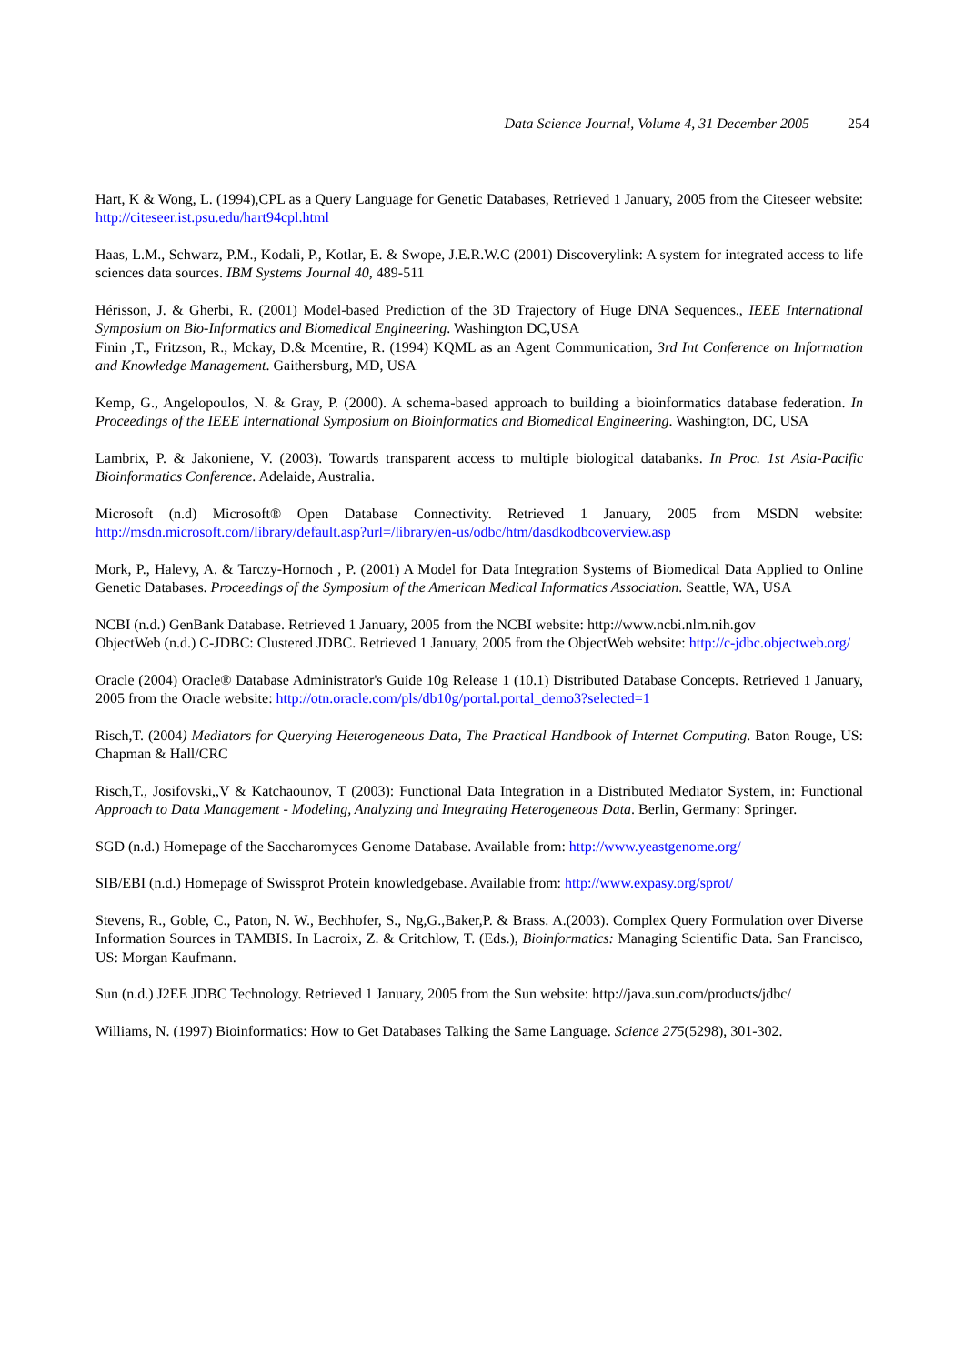Data Science Journal, Volume 4, 31 December 2005 254
Hart, K & Wong, L. (1994),CPL as a Query Language for Genetic Databases, Retrieved 1 January, 2005 from the Citeseer website: http://citeseer.ist.psu.edu/hart94cpl.html
Haas, L.M., Schwarz, P.M., Kodali, P., Kotlar, E. & Swope, J.E.R.W.C (2001) Discoverylink: A system for integrated access to life sciences data sources. IBM Systems Journal 40, 489-511
Hérisson, J. & Gherbi, R. (2001) Model-based Prediction of the 3D Trajectory of Huge DNA Sequences., IEEE International Symposium on Bio-Informatics and Biomedical Engineering. Washington DC,USA
Finin ,T., Fritzson, R., Mckay, D.& Mcentire, R. (1994) KQML as an Agent Communication, 3rd Int Conference on Information and Knowledge Management. Gaithersburg, MD, USA
Kemp, G., Angelopoulos, N. & Gray, P. (2000). A schema-based approach to building a bioinformatics database federation. In Proceedings of the IEEE International Symposium on Bioinformatics and Biomedical Engineering. Washington, DC, USA
Lambrix, P. & Jakoniene, V. (2003). Towards transparent access to multiple biological databanks. In Proc. 1st Asia-Pacific Bioinformatics Conference. Adelaide, Australia.
Microsoft (n.d) Microsoft® Open Database Connectivity. Retrieved 1 January, 2005 from MSDN website: http://msdn.microsoft.com/library/default.asp?url=/library/en-us/odbc/htm/dasdkodbcoverview.asp
Mork, P., Halevy, A. & Tarczy-Hornoch , P. (2001) A Model for Data Integration Systems of Biomedical Data Applied to Online Genetic Databases. Proceedings of the Symposium of the American Medical Informatics Association. Seattle, WA, USA
NCBI (n.d.) GenBank Database. Retrieved 1 January, 2005 from the NCBI website: http://www.ncbi.nlm.nih.gov
ObjectWeb (n.d.) C-JDBC: Clustered JDBC. Retrieved 1 January, 2005 from the ObjectWeb website: http://c-jdbc.objectweb.org/
Oracle (2004) Oracle® Database Administrator's Guide 10g Release 1 (10.1) Distributed Database Concepts. Retrieved 1 January, 2005 from the Oracle website: http://otn.oracle.com/pls/db10g/portal.portal_demo3?selected=1
Risch,T. (2004) Mediators for Querying Heterogeneous Data, The Practical Handbook of Internet Computing. Baton Rouge, US: Chapman & Hall/CRC
Risch,T., Josifovski,,V & Katchaounov, T (2003): Functional Data Integration in a Distributed Mediator System, in: Functional Approach to Data Management - Modeling, Analyzing and Integrating Heterogeneous Data. Berlin, Germany: Springer.
SGD (n.d.) Homepage of the Saccharomyces Genome Database. Available from: http://www.yeastgenome.org/
SIB/EBI (n.d.) Homepage of Swissprot Protein knowledgebase. Available from: http://www.expasy.org/sprot/
Stevens, R., Goble, C., Paton, N. W., Bechhofer, S., Ng,G.,Baker,P. & Brass. A.(2003). Complex Query Formulation over Diverse Information Sources in TAMBIS. In Lacroix, Z. & Critchlow, T. (Eds.), Bioinformatics: Managing Scientific Data. San Francisco, US: Morgan Kaufmann.
Sun (n.d.) J2EE JDBC Technology. Retrieved 1 January, 2005 from the Sun website: http://java.sun.com/products/jdbc/
Williams, N. (1997) Bioinformatics: How to Get Databases Talking the Same Language. Science 275(5298), 301-302.